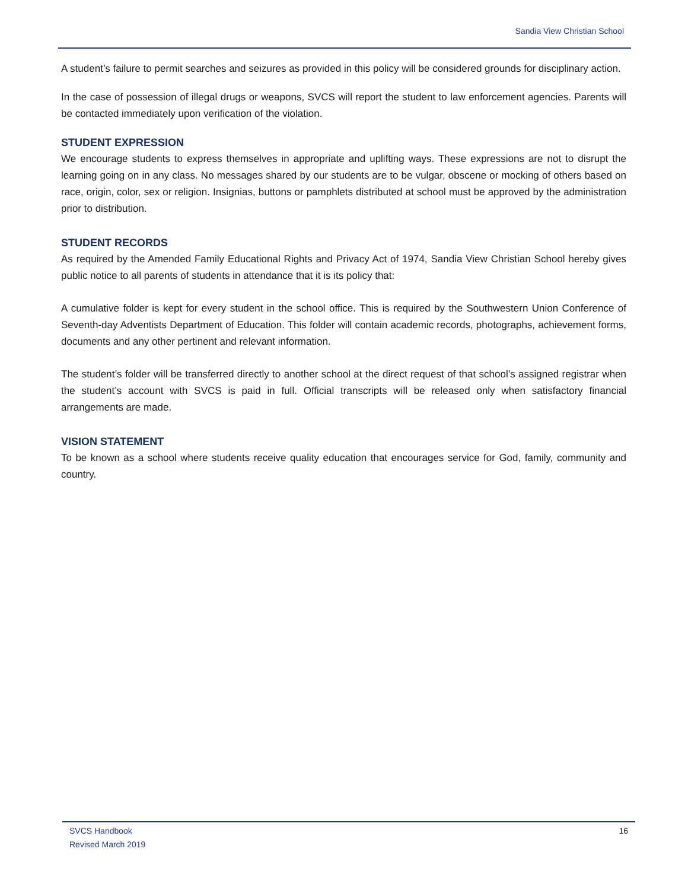Sandia View Christian School
A student’s failure to permit searches and seizures as provided in this policy will be considered grounds for disciplinary action.
In the case of possession of illegal drugs or weapons, SVCS will report the student to law enforcement agencies. Parents will be contacted immediately upon verification of the violation.
STUDENT EXPRESSION
We encourage students to express themselves in appropriate and uplifting ways. These expressions are not to disrupt the learning going on in any class. No messages shared by our students are to be vulgar, obscene or mocking of others based on race, origin, color, sex or religion. Insignias, buttons or pamphlets distributed at school must be approved by the administration prior to distribution.
STUDENT RECORDS
As required by the Amended Family Educational Rights and Privacy Act of 1974, Sandia View Christian School hereby gives public notice to all parents of students in attendance that it is its policy that:
A cumulative folder is kept for every student in the school office. This is required by the Southwestern Union Conference of Seventh-day Adventists Department of Education. This folder will contain academic records, photographs, achievement forms, documents and any other pertinent and relevant information.
The student’s folder will be transferred directly to another school at the direct request of that school’s assigned registrar when the student’s account with SVCS is paid in full. Official transcripts will be released only when satisfactory financial arrangements are made.
VISION STATEMENT
To be known as a school where students receive quality education that encourages service for God, family, community and country.
SVCS Handbook
Revised March 2019
16